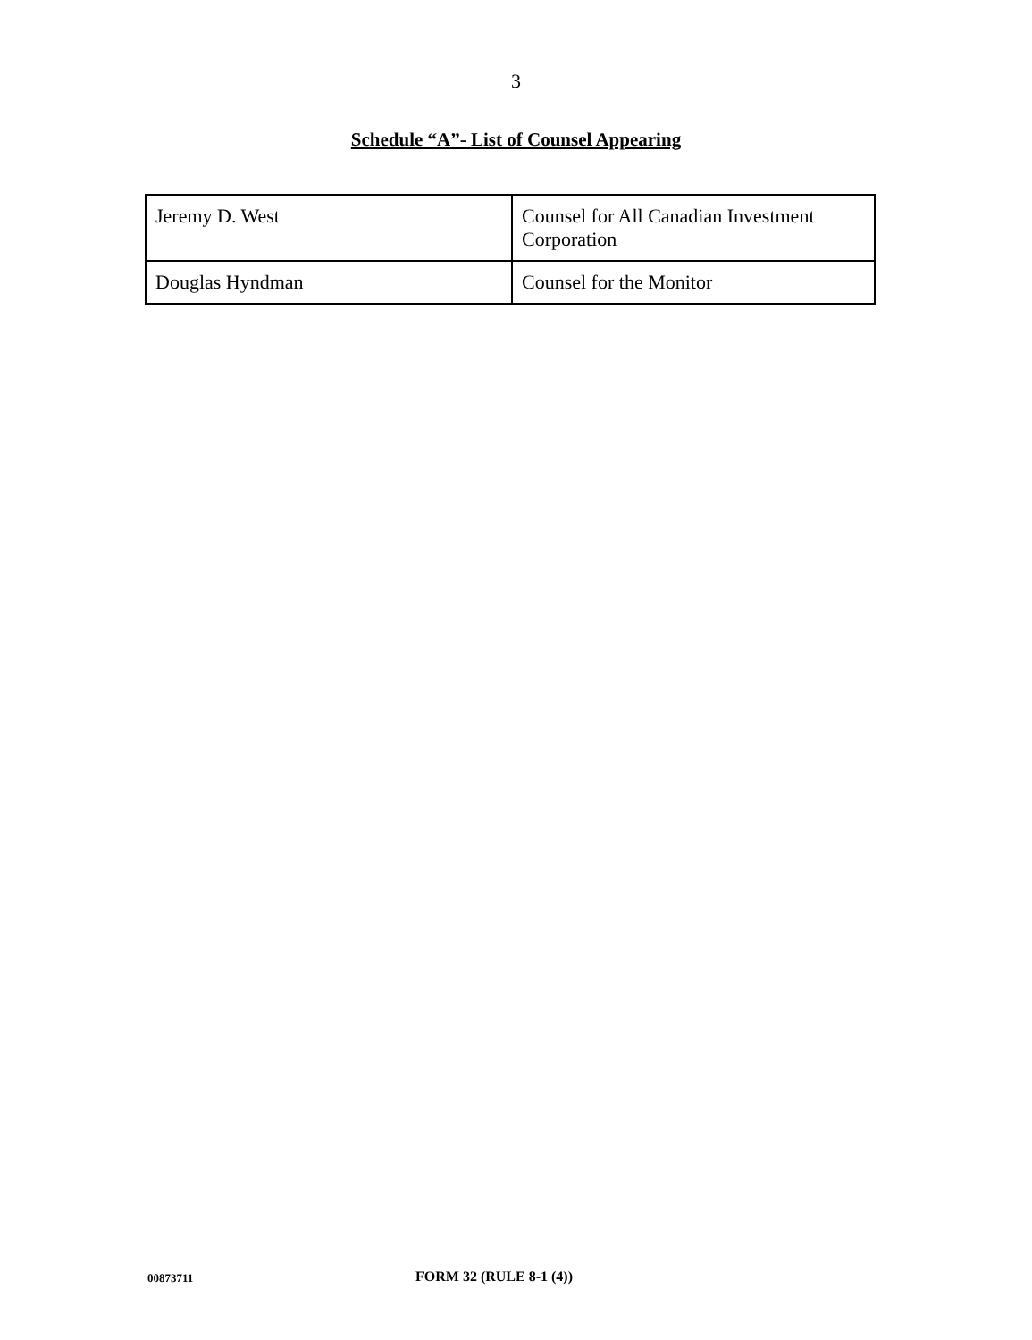3
Schedule “A”- List of Counsel Appearing
| Jeremy D. West | Counsel for All Canadian Investment Corporation |
| Douglas Hyndman | Counsel for the Monitor |
00873711 FORM 32 (RULE 8-1 (4))